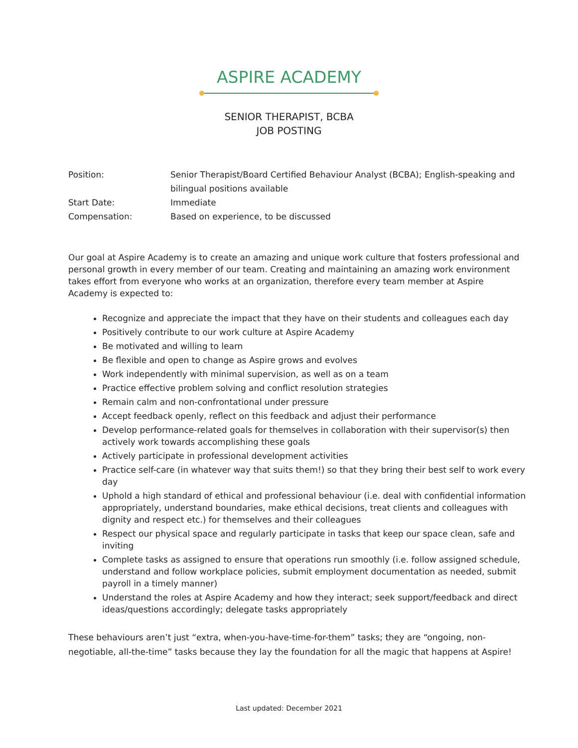ASPIRE ACADEMY
SENIOR THERAPIST, BCBA
JOB POSTING
| Position: | Senior Therapist/Board Certified Behaviour Analyst (BCBA); English-speaking and bilingual positions available |
| Start Date: | Immediate |
| Compensation: | Based on experience, to be discussed |
Our goal at Aspire Academy is to create an amazing and unique work culture that fosters professional and personal growth in every member of our team. Creating and maintaining an amazing work environment takes effort from everyone who works at an organization, therefore every team member at Aspire Academy is expected to:
Recognize and appreciate the impact that they have on their students and colleagues each day
Positively contribute to our work culture at Aspire Academy
Be motivated and willing to learn
Be flexible and open to change as Aspire grows and evolves
Work independently with minimal supervision, as well as on a team
Practice effective problem solving and conflict resolution strategies
Remain calm and non-confrontational under pressure
Accept feedback openly, reflect on this feedback and adjust their performance
Develop performance-related goals for themselves in collaboration with their supervisor(s) then actively work towards accomplishing these goals
Actively participate in professional development activities
Practice self-care (in whatever way that suits them!) so that they bring their best self to work every day
Uphold a high standard of ethical and professional behaviour (i.e. deal with confidential information appropriately, understand boundaries, make ethical decisions, treat clients and colleagues with dignity and respect etc.) for themselves and their colleagues
Respect our physical space and regularly participate in tasks that keep our space clean, safe and inviting
Complete tasks as assigned to ensure that operations run smoothly (i.e. follow assigned schedule, understand and follow workplace policies, submit employment documentation as needed, submit payroll in a timely manner)
Understand the roles at Aspire Academy and how they interact; seek support/feedback and direct ideas/questions accordingly; delegate tasks appropriately
These behaviours aren’t just “extra, when-you-have-time-for-them” tasks; they are “ongoing, non-negotiable, all-the-time” tasks because they lay the foundation for all the magic that happens at Aspire!
Last updated: December 2021